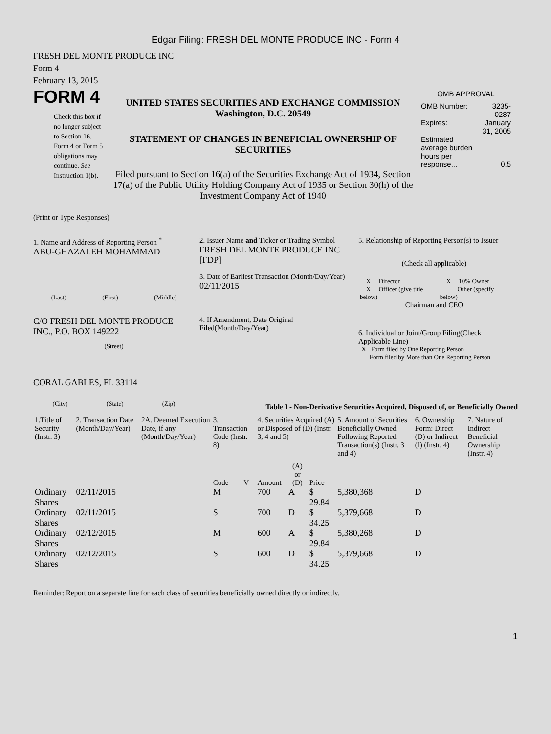Edgar Filing: FRESH DEL MONTE PRODUCE INC - Form 4
FRESH DEL MONTE PRODUCE INC
Form 4
February 13, 2015
FORM 4
Check this box if no longer subject to Section 16. Form 4 or Form 5 obligations may continue. See Instruction 1(b).
UNITED STATES SECURITIES AND EXCHANGE COMMISSION
Washington, D.C. 20549
STATEMENT OF CHANGES IN BENEFICIAL OWNERSHIP OF SECURITIES
Filed pursuant to Section 16(a) of the Securities Exchange Act of 1934, Section 17(a) of the Public Utility Holding Company Act of 1935 or Section 30(h) of the Investment Company Act of 1940
OMB APPROVAL
| OMB Number: | 3235-0287 |
| Expires: | January 31, 2005 |
| Estimated average burden hours per response... | 0.5 |
(Print or Type Responses)
1. Name and Address of Reporting Person <sup>*</sup>
ABU-GHAZALEH MOHAMMAD
(Last) (First) (Middle)
C/O FRESH DEL MONTE PRODUCE INC., P.O. BOX 149222
(Street)
CORAL GABLES, FL 33114
(City) (State) (Zip)
2. Issuer Name and Ticker or Trading Symbol
FRESH DEL MONTE PRODUCE INC [FDP]
3. Date of Earliest Transaction (Month/Day/Year)
02/11/2015
4. If Amendment, Date Original Filed(Month/Day/Year)
5. Relationship of Reporting Person(s) to Issuer
(Check all applicable)
| __X__ Director | __X__ 10% Owner |
| __X__ Officer (give title below) | _____ Other (specify below) |
Chairman and CEO
6. Individual or Joint/Group Filing(Check Applicable Line)
_X_ Form filed by One Reporting Person
___ Form filed by More than One Reporting Person
Table I - Non-Derivative Securities Acquired, Disposed of, or Beneficially Owned
| 1.Title of Security (Instr. 3) | 2. Transaction Date (Month/Day/Year) | 2A. Deemed Execution Date, if any (Month/Day/Year) | 3. Transaction Code (Instr. 8) | | 4. Securities Acquired (A) or Disposed of (D) (Instr. 3, 4 and 5) | | | 5. Amount of Securities Beneficially Owned Following Reported Transaction(s) (Instr. 3 and 4) | 6. Ownership Form: Direct (D) or Indirect (I) (Instr. 4) | 7. Nature of Indirect Beneficial Ownership (Instr. 4) |
| --- | --- | --- | --- | --- | --- | --- | --- | --- | --- | --- |
| | | | Code | V | Amount | (A) or (D) | Price | | | |
| Ordinary Shares | 02/11/2015 | | M | | 700 | A | $ 29.84 | 5,380,368 | D | |
| Ordinary Shares | 02/11/2015 | | S | | 700 | D | $ 34.25 | 5,379,668 | D | |
| Ordinary Shares | 02/12/2015 | | M | | 600 | A | $ 29.84 | 5,380,268 | D | |
| Ordinary Shares | 02/12/2015 | | S | | 600 | D | $ 34.25 | 5,379,668 | D | |
Reminder: Report on a separate line for each class of securities beneficially owned directly or indirectly.
1